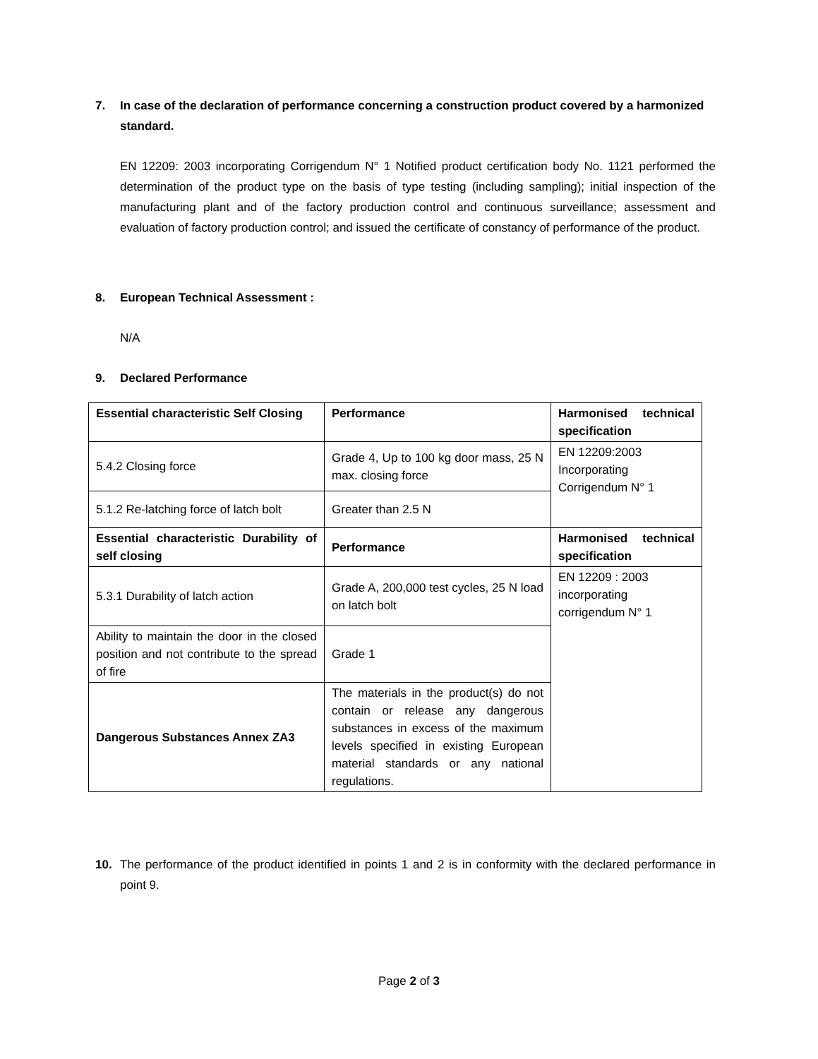7. In case of the declaration of performance concerning a construction product covered by a harmonized standard.
EN 12209: 2003 incorporating Corrigendum N° 1 Notified product certification body No. 1121 performed the determination of the product type on the basis of type testing (including sampling); initial inspection of the manufacturing plant and of the factory production control and continuous surveillance; assessment and evaluation of factory production control; and issued the certificate of constancy of performance of the product.
8. European Technical Assessment :
N/A
9. Declared Performance
| Essential characteristic Self Closing | Performance | Harmonised technical specification |
| 5.4.2 Closing force | Grade 4, Up to 100 kg door mass, 25 N max. closing force | EN 12209:2003 Incorporating Corrigendum N° 1 |
| 5.1.2 Re-latching force of latch bolt | Greater than 2.5 N | |
| Essential characteristic Durability of self closing | Performance | Harmonised technical specification |
| 5.3.1 Durability of latch action | Grade A, 200,000 test cycles, 25 N load on latch bolt | EN 12209 : 2003 incorporating corrigendum N° 1 |
| Ability to maintain the door in the closed position and not contribute to the spread of fire | Grade 1 | |
| Dangerous Substances Annex ZA3 | The materials in the product(s) do not contain or release any dangerous substances in excess of the maximum levels specified in existing European material standards or any national regulations. | |
10. The performance of the product identified in points 1 and 2 is in conformity with the declared performance in point 9.
Page 2 of 3